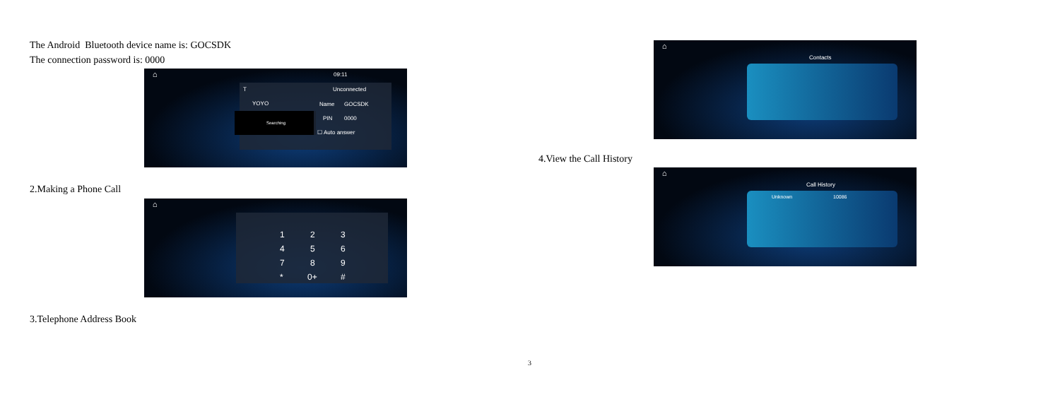The Android Bluetooth device name is: GOCSDK
The connection password is: 0000
⌂ 09:11
T
YOYO
Searching
Unconnected
Name GOCSDK
PIN 0000
☐ Auto answer
2.Making a Phone Call
⌂
1 2 3
4 5 6
7 8 9
* 0+ #
3.Telephone Address Book
⌂
Contacts
4.View the Call History
⌂
Call History
Unknown 10086
3